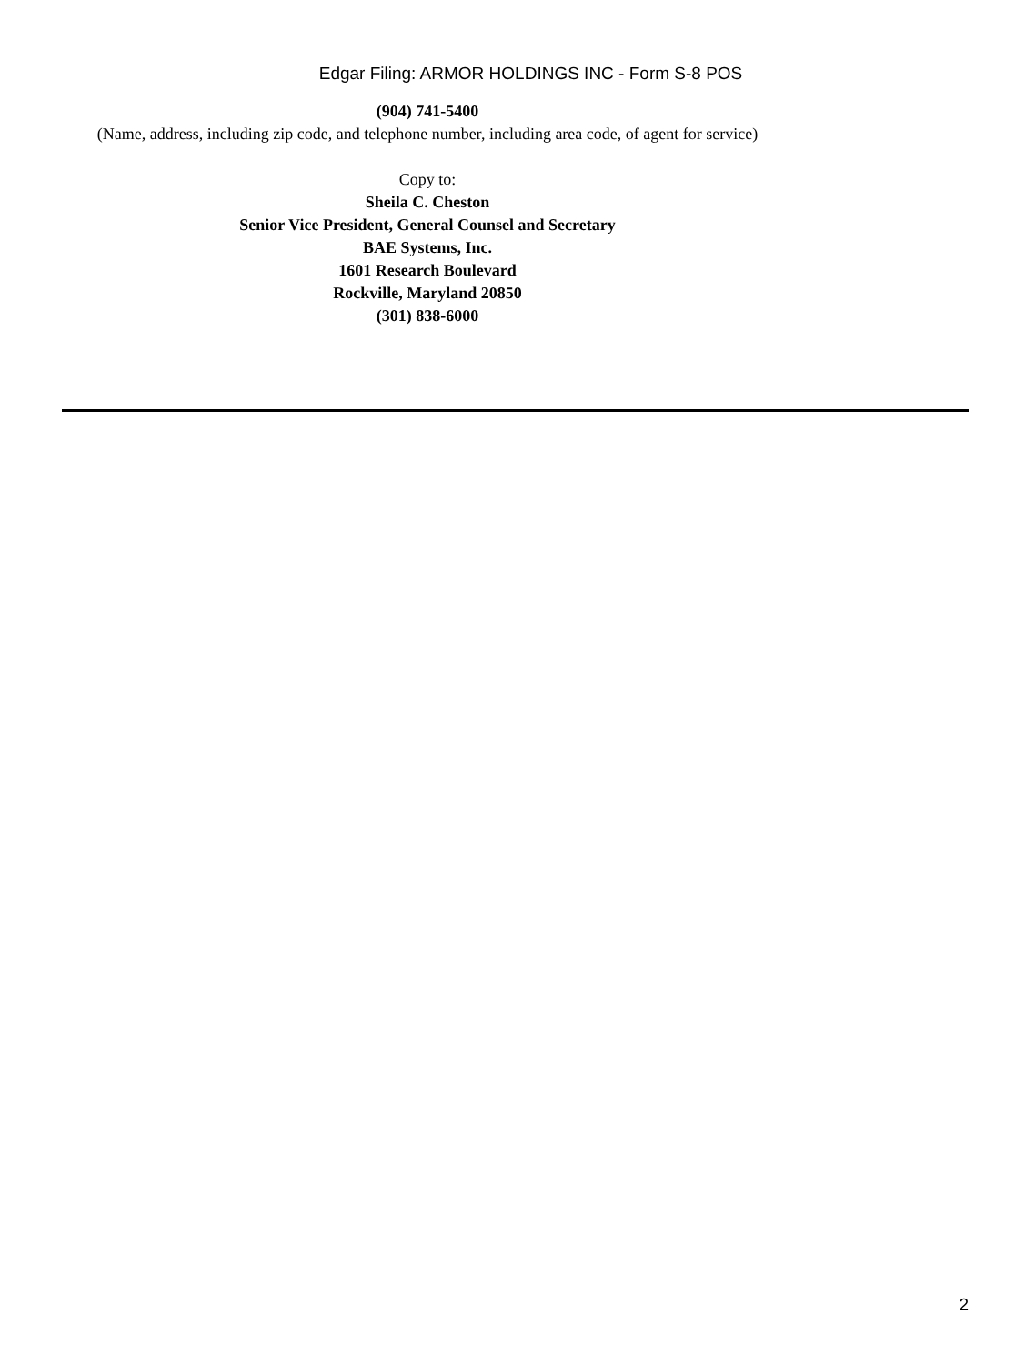Edgar Filing: ARMOR HOLDINGS INC - Form S-8 POS
(904) 741-5400
(Name, address, including zip code, and telephone number, including area code, of agent for service)
Copy to:
Sheila C. Cheston
Senior Vice President, General Counsel and Secretary
BAE Systems, Inc.
1601 Research Boulevard
Rockville, Maryland 20850
(301) 838-6000
2